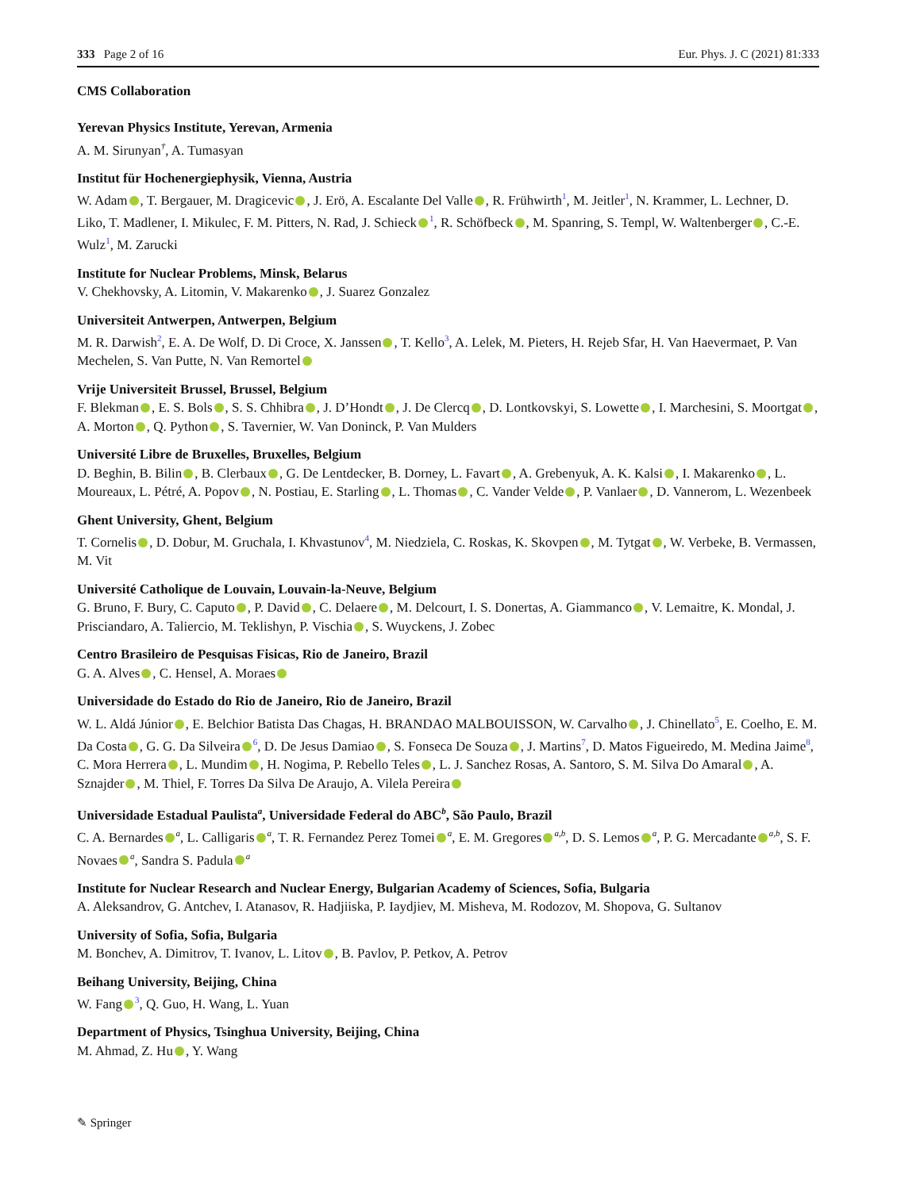333 Page 2 of 16 Eur. Phys. J. C (2021) 81:333
CMS Collaboration
Yerevan Physics Institute, Yerevan, Armenia
A. M. Sirunyan<sup>†</sup>, A. Tumasyan
Institut für Hochenergiephysik, Vienna, Austria
W. Adam , T. Bergauer, M. Dragicevic , J. Erö, A. Escalante Del Valle , R. Frühwirth<sup>1</sup>, M. Jeitler<sup>1</sup>, N. Krammer, L. Lechner, D. Liko, T. Madlener, I. Mikulec, F. M. Pitters, N. Rad, J. Schieck<sup>1</sup>, R. Schöfbeck , M. Spanring, S. Templ, W. Waltenberger , C.-E. Wulz<sup>1</sup>, M. Zarucki
Institute for Nuclear Problems, Minsk, Belarus
V. Chekhovsky, A. Litomin, V. Makarenko , J. Suarez Gonzalez
Universiteit Antwerpen, Antwerpen, Belgium
M. R. Darwish<sup>2</sup>, E. A. De Wolf, D. Di Croce, X. Janssen , T. Kello<sup>3</sup>, A. Lelek, M. Pieters, H. Rejeb Sfar, H. Van Haevermaet, P. Van Mechelen, S. Van Putte, N. Van Remortel
Vrije Universiteit Brussel, Brussel, Belgium
F. Blekman , E. S. Bols , S. S. Chhibra , J. D’Hondt , J. De Clercq , D. Lontkovskyi, S. Lowette , I. Marchesini, S. Moortgat , A. Morton , Q. Python , S. Tavernier, W. Van Doninck, P. Van Mulders
Université Libre de Bruxelles, Bruxelles, Belgium
D. Beghin, B. Bilin , B. Clerbaux , G. De Lentdecker, B. Dorney, L. Favart , A. Grebenyuk, A. K. Kalsi , I. Makarenko , L. Moureaux, L. Pétré, A. Popov , N. Postiau, E. Starling , L. Thomas , C. Vander Velde , P. Vanlaer , D. Vannerom, L. Wezenbeek
Ghent University, Ghent, Belgium
T. Cornelis , D. Dobur, M. Gruchala, I. Khvastunov<sup>4</sup>, M. Niedziela, C. Roskas, K. Skovpen , M. Tytgat , W. Verbeke, B. Vermassen, M. Vit
Université Catholique de Louvain, Louvain-la-Neuve, Belgium
G. Bruno, F. Bury, C. Caputo , P. David , C. Delaere , M. Delcourt, I. S. Donertas, A. Giammanco , V. Lemaitre, K. Mondal, J. Prisciandaro, A. Taliercio, M. Teklishyn, P. Vischia , S. Wuyckens, J. Zobec
Centro Brasileiro de Pesquisas Fisicas, Rio de Janeiro, Brazil
G. A. Alves , C. Hensel, A. Moraes
Universidade do Estado do Rio de Janeiro, Rio de Janeiro, Brazil
W. L. Aldá Júnior , E. Belchior Batista Das Chagas, H. BRANDAO MALBOUISSON, W. Carvalho , J. Chinellato<sup>5</sup>, E. Coelho, E. M. Da Costa , G. G. Da Silveira<sup>6</sup>, D. De Jesus Damiao , S. Fonseca De Souza , J. Martins<sup>7</sup>, D. Matos Figueiredo, M. Medina Jaime<sup>8</sup>, C. Mora Herrera , L. Mundim , H. Nogima, P. Rebello Teles , L. J. Sanchez Rosas, A. Santoro, S. M. Silva Do Amaral , A. Sznajder , M. Thiel, F. Torres Da Silva De Araujo, A. Vilela Pereira
Universidade Estadual Paulista<sup>a</sup>, Universidade Federal do ABC<sup>b</sup>, São Paulo, Brazil
C. A. Bernardes<sup>a</sup>, L. Calligaris<sup>a</sup>, T. R. Fernandez Perez Tomei<sup>a</sup>, E. M. Gregores<sup>a,b</sup>, D. S. Lemos<sup>a</sup>, P. G. Mercadante<sup>a,b</sup>, S. F. Novaes<sup>a</sup>, Sandra S. Padula<sup>a</sup>
Institute for Nuclear Research and Nuclear Energy, Bulgarian Academy of Sciences, Sofia, Bulgaria
A. Aleksandrov, G. Antchev, I. Atanasov, R. Hadjiiska, P. Iaydjiev, M. Misheva, M. Rodozov, M. Shopova, G. Sultanov
University of Sofia, Sofia, Bulgaria
M. Bonchev, A. Dimitrov, T. Ivanov, L. Litov , B. Pavlov, P. Petkov, A. Petrov
Beihang University, Beijing, China
W. Fang<sup>3</sup>, Q. Guo, H. Wang, L. Yuan
Department of Physics, Tsinghua University, Beijing, China
M. Ahmad, Z. Hu , Y. Wang
✎ Springer